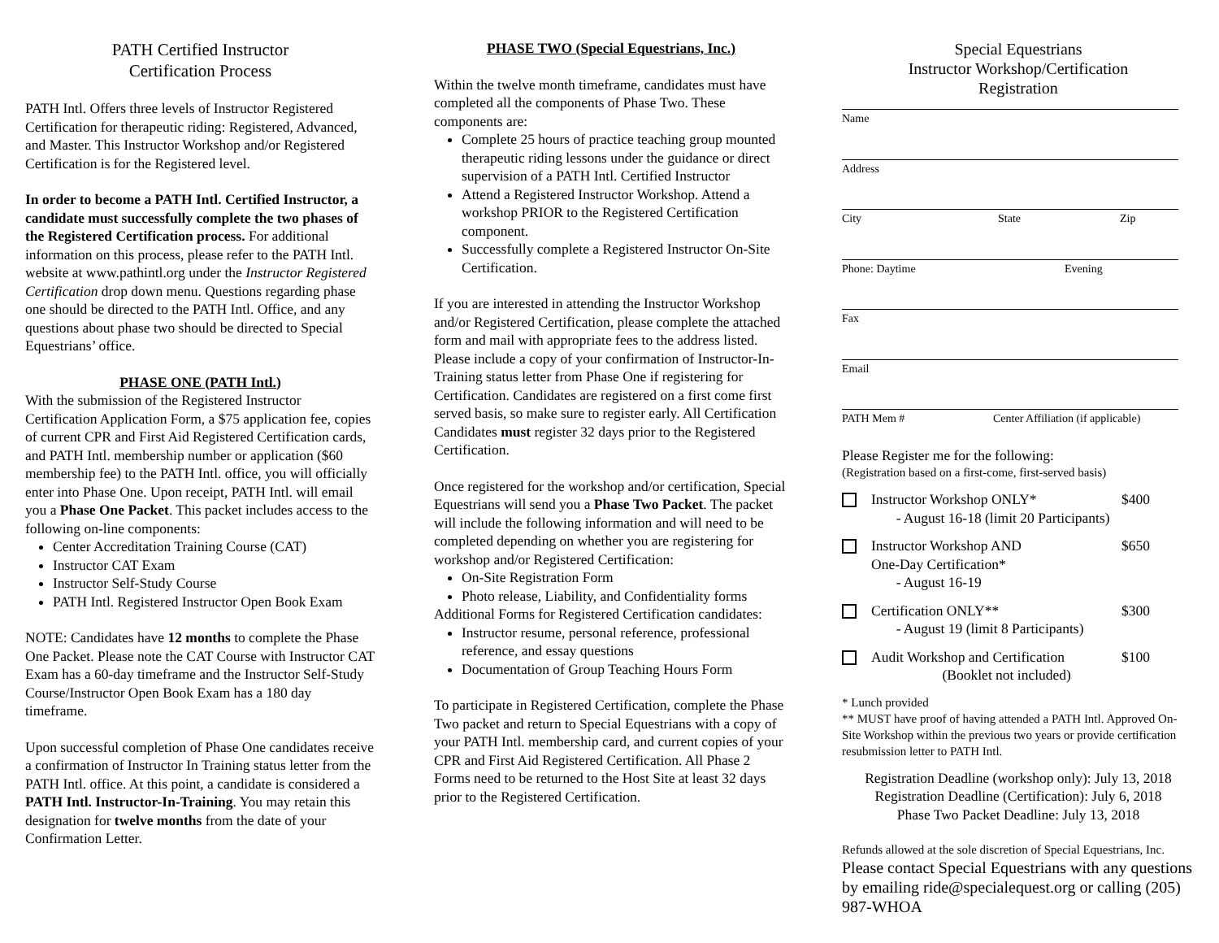PATH Certified Instructor
Certification Process
PATH Intl. Offers three levels of Instructor Registered Certification for therapeutic riding: Registered, Advanced, and Master. This Instructor Workshop and/or Registered Certification is for the Registered level.
In order to become a PATH Intl. Certified Instructor, a candidate must successfully complete the two phases of the Registered Certification process. For additional information on this process, please refer to the PATH Intl. website at www.pathintl.org under the Instructor Registered Certification drop down menu. Questions regarding phase one should be directed to the PATH Intl. Office, and any questions about phase two should be directed to Special Equestrians’ office.
PHASE ONE (PATH Intl.)
With the submission of the Registered Instructor Certification Application Form, a $75 application fee, copies of current CPR and First Aid Registered Certification cards, and PATH Intl. membership number or application ($60 membership fee) to the PATH Intl. office, you will officially enter into Phase One. Upon receipt, PATH Intl. will email you a Phase One Packet. This packet includes access to the following on-line components:
Center Accreditation Training Course (CAT)
Instructor CAT Exam
Instructor Self-Study Course
PATH Intl. Registered Instructor Open Book Exam
NOTE: Candidates have 12 months to complete the Phase One Packet. Please note the CAT Course with Instructor CAT Exam has a 60-day timeframe and the Instructor Self-Study Course/Instructor Open Book Exam has a 180 day timeframe.
Upon successful completion of Phase One candidates receive a confirmation of Instructor In Training status letter from the PATH Intl. office. At this point, a candidate is considered a PATH Intl. Instructor-In-Training. You may retain this designation for twelve months from the date of your Confirmation Letter.
PHASE TWO (Special Equestrians, Inc.)
Within the twelve month timeframe, candidates must have completed all the components of Phase Two. These components are:
Complete 25 hours of practice teaching group mounted therapeutic riding lessons under the guidance or direct supervision of a PATH Intl. Certified Instructor
Attend a Registered Instructor Workshop. Attend a workshop PRIOR to the Registered Certification component.
Successfully complete a Registered Instructor On-Site Certification.
If you are interested in attending the Instructor Workshop and/or Registered Certification, please complete the attached form and mail with appropriate fees to the address listed. Please include a copy of your confirmation of Instructor-In-Training status letter from Phase One if registering for Certification. Candidates are registered on a first come first served basis, so make sure to register early. All Certification Candidates must register 32 days prior to the Registered Certification.
Once registered for the workshop and/or certification, Special Equestrians will send you a Phase Two Packet. The packet will include the following information and will need to be completed depending on whether you are registering for workshop and/or Registered Certification:
On-Site Registration Form
Photo release, Liability, and Confidentiality forms
Additional Forms for Registered Certification candidates:
Instructor resume, personal reference, professional reference, and essay questions
Documentation of Group Teaching Hours Form
To participate in Registered Certification, complete the Phase Two packet and return to Special Equestrians with a copy of your PATH Intl. membership card, and current copies of your CPR and First Aid Registered Certification. All Phase 2 Forms need to be returned to the Host Site at least 32 days prior to the Registered Certification.
Special Equestrians
Instructor Workshop/Certification
Registration
Name
Address
City State Zip
Phone: Daytime Evening
Fax
Email
PATH Mem # Center Affiliation (if applicable)
Please Register me for the following:
(Registration based on a first-come, first-served basis)
Instructor Workshop ONLY*
- August 16-18 (limit 20 Participants) $400
Instructor Workshop AND
One-Day Certification*
- August 16-19 $650
Certification ONLY**
- August 19 (limit 8 Participants) $300
Audit Workshop and Certification
(Booklet not included) $100
* Lunch provided
** MUST have proof of having attended a PATH Intl. Approved On-Site Workshop within the previous two years or provide certification resubmission letter to PATH Intl.
Registration Deadline (workshop only): July 13, 2018
Registration Deadline (Certification): July 6, 2018
Phase Two Packet Deadline: July 13, 2018
Refunds allowed at the sole discretion of Special Equestrians, Inc.
Please contact Special Equestrians with any questions by emailing ride@specialequest.org or calling (205) 987-WHOA